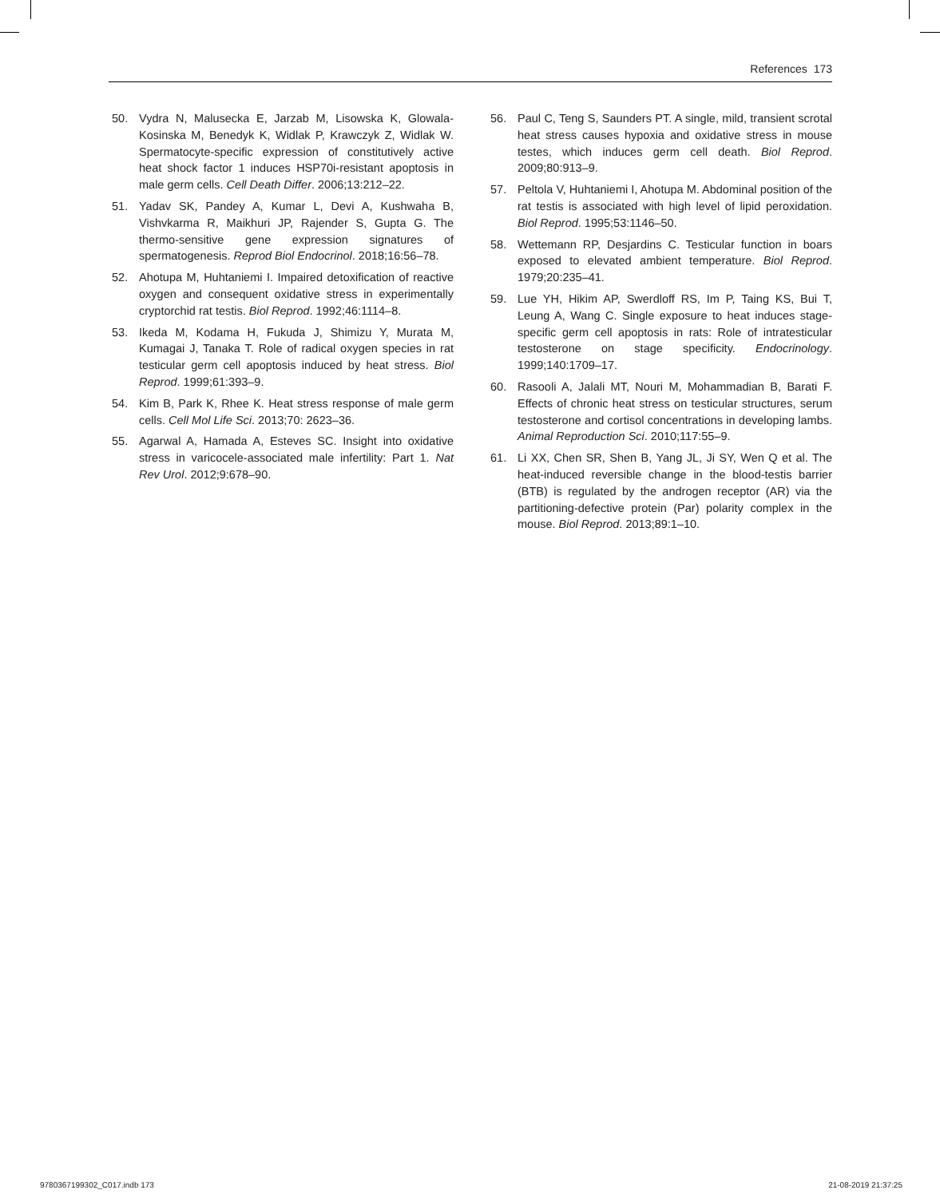References 173
50. Vydra N, Malusecka E, Jarzab M, Lisowska K, Glowala-Kosinska M, Benedyk K, Widlak P, Krawczyk Z, Widlak W. Spermatocyte-specific expression of constitutively active heat shock factor 1 induces HSP70i-resistant apoptosis in male germ cells. Cell Death Differ. 2006;13:212–22.
51. Yadav SK, Pandey A, Kumar L, Devi A, Kushwaha B, Vishvkarma R, Maikhuri JP, Rajender S, Gupta G. The thermo-sensitive gene expression signatures of spermatogenesis. Reprod Biol Endocrinol. 2018;16:56–78.
52. Ahotupa M, Huhtaniemi I. Impaired detoxification of reactive oxygen and consequent oxidative stress in experimentally cryptorchid rat testis. Biol Reprod. 1992;46:1114–8.
53. Ikeda M, Kodama H, Fukuda J, Shimizu Y, Murata M, Kumagai J, Tanaka T. Role of radical oxygen species in rat testicular germ cell apoptosis induced by heat stress. Biol Reprod. 1999;61:393–9.
54. Kim B, Park K, Rhee K. Heat stress response of male germ cells. Cell Mol Life Sci. 2013;70: 2623–36.
55. Agarwal A, Hamada A, Esteves SC. Insight into oxidative stress in varicocele-associated male infertility: Part 1. Nat Rev Urol. 2012;9:678–90.
56. Paul C, Teng S, Saunders PT. A single, mild, transient scrotal heat stress causes hypoxia and oxidative stress in mouse testes, which induces germ cell death. Biol Reprod. 2009;80:913–9.
57. Peltola V, Huhtaniemi I, Ahotupa M. Abdominal position of the rat testis is associated with high level of lipid peroxidation. Biol Reprod. 1995;53:1146–50.
58. Wettemann RP, Desjardins C. Testicular function in boars exposed to elevated ambient temperature. Biol Reprod. 1979;20:235–41.
59. Lue YH, Hikim AP, Swerdloff RS, Im P, Taing KS, Bui T, Leung A, Wang C. Single exposure to heat induces stage-specific germ cell apoptosis in rats: Role of intratesticular testosterone on stage specificity. Endocrinology. 1999;140:1709–17.
60. Rasooli A, Jalali MT, Nouri M, Mohammadian B, Barati F. Effects of chronic heat stress on testicular structures, serum testosterone and cortisol concentrations in developing lambs. Animal Reproduction Sci. 2010;117:55–9.
61. Li XX, Chen SR, Shen B, Yang JL, Ji SY, Wen Q et al. The heat-induced reversible change in the blood-testis barrier (BTB) is regulated by the androgen receptor (AR) via the partitioning-defective protein (Par) polarity complex in the mouse. Biol Reprod. 2013;89:1–10.
9780367199302_C017.indb 173 21-08-2019 21:37:25